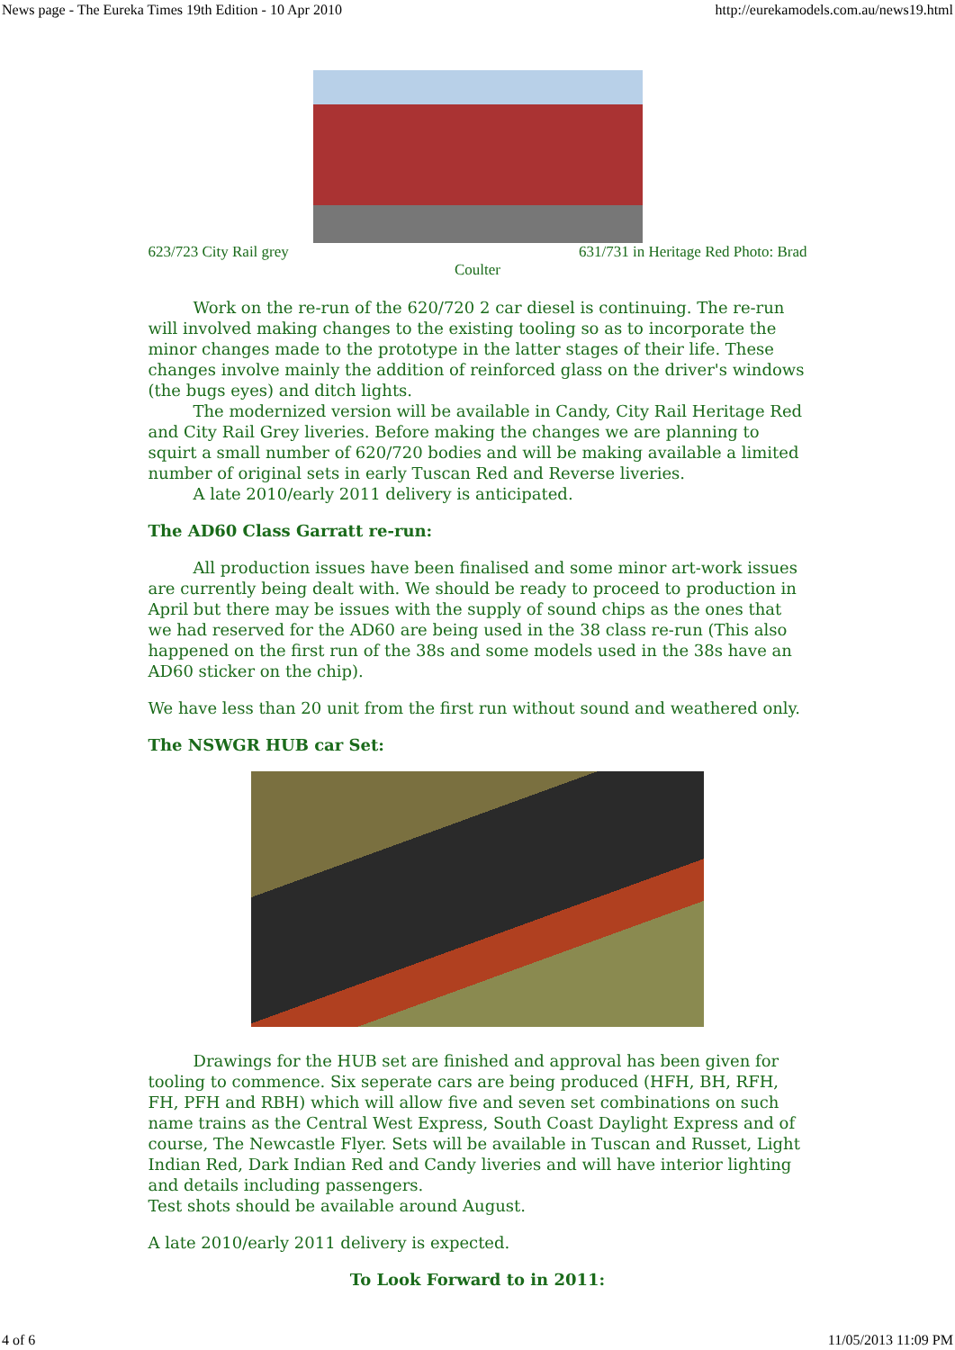News page - The Eureka Times 19th Edition - 10 Apr 2010 http://eurekamodels.com.au/news19.html
623/723 City Rail grey 631/731 in Heritage Red Photo: Brad
Coulter
Work on the re-run of the 620/720 2 car diesel is continuing. The re-run will involved making changes to the existing tooling so as to incorporate the minor changes made to the prototype in the latter stages of their life. These changes involve mainly the addition of reinforced glass on the driver's windows (the bugs eyes) and ditch lights.
The modernized version will be available in Candy, City Rail Heritage Red and City Rail Grey liveries. Before making the changes we are planning to squirt a small number of 620/720 bodies and will be making available a limited number of original sets in early Tuscan Red and Reverse liveries.
A late 2010/early 2011 delivery is anticipated.
The AD60 Class Garratt re-run:
All production issues have been finalised and some minor art-work issues are currently being dealt with. We should be ready to proceed to production in April but there may be issues with the supply of sound chips as the ones that we had reserved for the AD60 are being used in the 38 class re-run (This also happened on the first run of the 38s and some models used in the 38s have an AD60 sticker on the chip).
We have less than 20 unit from the first run without sound and weathered only.
The NSWGR HUB car Set:
Drawings for the HUB set are finished and approval has been given for tooling to commence. Six seperate cars are being produced (HFH, BH, RFH, FH, PFH and RBH) which will allow five and seven set combinations on such name trains as the Central West Express, South Coast Daylight Express and of course, The Newcastle Flyer. Sets will be available in Tuscan and Russet, Light Indian Red, Dark Indian Red and Candy liveries and will have interior lighting and details including passengers.
Test shots should be available around August.
A late 2010/early 2011 delivery is expected.
To Look Forward to in 2011:
4 of 6 11/05/2013 11:09 PM